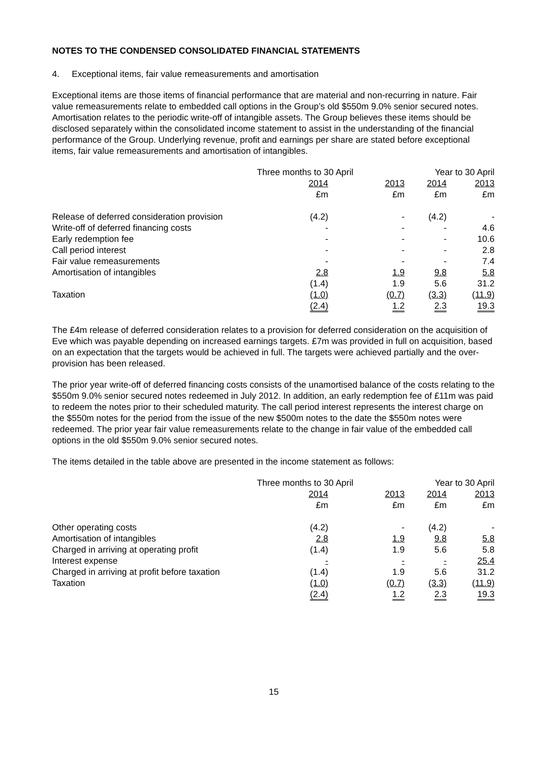NOTES TO THE CONDENSED CONSOLIDATED FINANCIAL STATEMENTS
4. Exceptional items, fair value remeasurements and amortisation
Exceptional items are those items of financial performance that are material and non-recurring in nature. Fair value remeasurements relate to embedded call options in the Group’s old $550m 9.0% senior secured notes. Amortisation relates to the periodic write-off of intangible assets. The Group believes these items should be disclosed separately within the consolidated income statement to assist in the understanding of the financial performance of the Group. Underlying revenue, profit and earnings per share are stated before exceptional items, fair value remeasurements and amortisation of intangibles.
| | Three months to 30 April | | Year to 30 April | |
| | 2014 | 2013 | 2014 | 2013 |
| | £m | £m | £m | £m |
| Release of deferred consideration provision | (4.2) | - | (4.2) | - |
| Write-off of deferred financing costs | - | - | - | 4.6 |
| Early redemption fee | - | - | - | 10.6 |
| Call period interest | - | - | - | 2.8 |
| Fair value remeasurements | - | - | - | 7.4 |
| Amortisation of intangibles | 2.8 | 1.9 | 9.8 | 5.8 |
| | (1.4) | 1.9 | 5.6 | 31.2 |
| Taxation | (1.0) | (0.7) | (3.3) | (11.9) |
| | (2.4) | 1.2 | 2.3 | 19.3 |
The £4m release of deferred consideration relates to a provision for deferred consideration on the acquisition of Eve which was payable depending on increased earnings targets. £7m was provided in full on acquisition, based on an expectation that the targets would be achieved in full. The targets were achieved partially and the over-provision has been released.
The prior year write-off of deferred financing costs consists of the unamortised balance of the costs relating to the $550m 9.0% senior secured notes redeemed in July 2012. In addition, an early redemption fee of £11m was paid to redeem the notes prior to their scheduled maturity. The call period interest represents the interest charge on the $550m notes for the period from the issue of the new $500m notes to the date the $550m notes were redeemed. The prior year fair value remeasurements relate to the change in fair value of the embedded call options in the old $550m 9.0% senior secured notes.
The items detailed in the table above are presented in the income statement as follows:
| | Three months to 30 April | | Year to 30 April | |
| | 2014 | 2013 | 2014 | 2013 |
| | £m | £m | £m | £m |
| Other operating costs | (4.2) | - | (4.2) | - |
| Amortisation of intangibles | 2.8 | 1.9 | 9.8 | 5.8 |
| Charged in arriving at operating profit | (1.4) | 1.9 | 5.6 | 5.8 |
| Interest expense | - | - | - | 25.4 |
| Charged in arriving at profit before taxation | (1.4) | 1.9 | 5.6 | 31.2 |
| Taxation | (1.0) | (0.7) | (3.3) | (11.9) |
| | (2.4) | 1.2 | 2.3 | 19.3 |
15